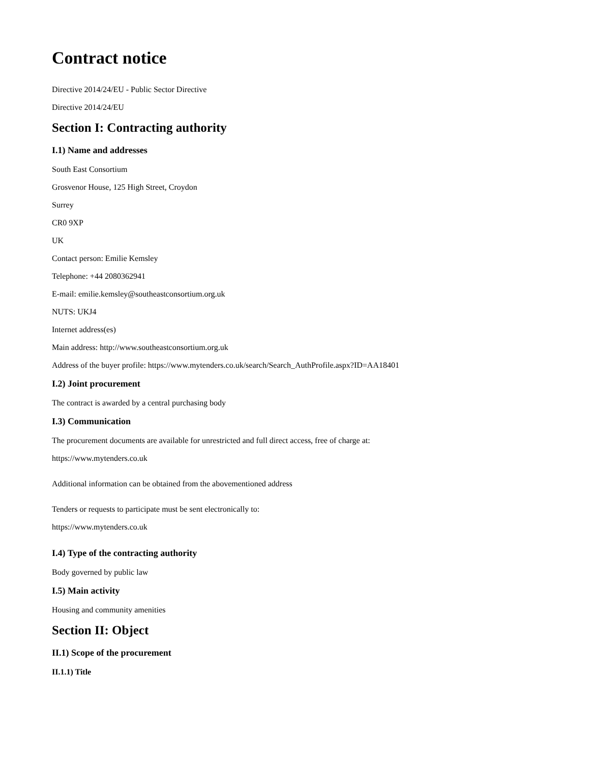Contract notice
Directive 2014/24/EU - Public Sector Directive
Directive 2014/24/EU
Section I: Contracting authority
I.1) Name and addresses
South East Consortium
Grosvenor House, 125 High Street, Croydon
Surrey
CR0 9XP
UK
Contact person: Emilie Kemsley
Telephone: +44 2080362941
E-mail: emilie.kemsley@southeastconsortium.org.uk
NUTS: UKJ4
Internet address(es)
Main address: http://www.southeastconsortium.org.uk
Address of the buyer profile: https://www.mytenders.co.uk/search/Search_AuthProfile.aspx?ID=AA18401
I.2) Joint procurement
The contract is awarded by a central purchasing body
I.3) Communication
The procurement documents are available for unrestricted and full direct access, free of charge at:
https://www.mytenders.co.uk
Additional information can be obtained from the abovementioned address
Tenders or requests to participate must be sent electronically to:
https://www.mytenders.co.uk
I.4) Type of the contracting authority
Body governed by public law
I.5) Main activity
Housing and community amenities
Section II: Object
II.1) Scope of the procurement
II.1.1) Title